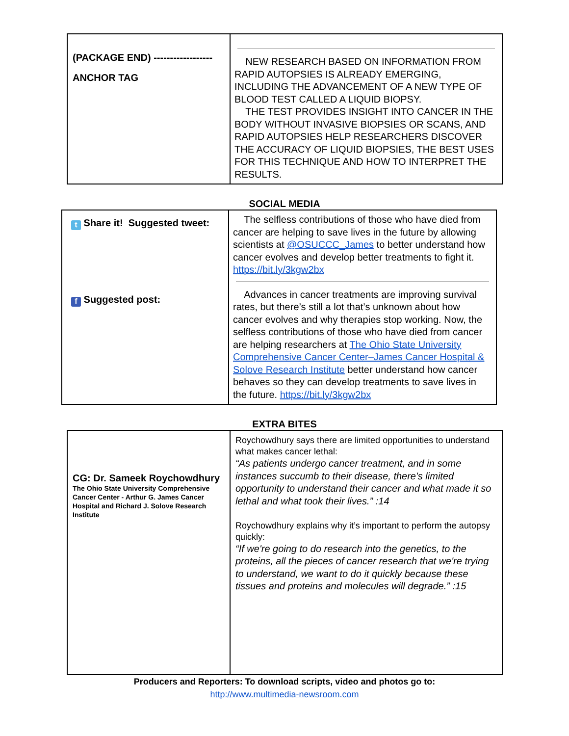| (PACKAGE END) ------------------ ANCHOR TAG | NEW RESEARCH BASED ON INFORMATION FROM RAPID AUTOPSIES IS ALREADY EMERGING, INCLUDING THE ADVANCEMENT OF A NEW TYPE OF BLOOD TEST CALLED A LIQUID BIOPSY. THE TEST PROVIDES INSIGHT INTO CANCER IN THE BODY WITHOUT INVASIVE BIOPSIES OR SCANS, AND RAPID AUTOPSIES HELP RESEARCHERS DISCOVER THE ACCURACY OF LIQUID BIOPSIES, THE BEST USES FOR THIS TECHNIQUE AND HOW TO INTERPRET THE RESULTS. |
SOCIAL MEDIA
| t Share it! Suggested tweet: f Suggested post: | The selfless contributions of those who have died from cancer are helping to save lives in the future by allowing scientists at @OSUCCC_James to better understand how cancer evolves and develop better treatments to fight it. https://bit.ly/3kgw2bx Advances in cancer treatments are improving survival rates, but there’s still a lot that’s unknown about how cancer evolves and why therapies stop working. Now, the selfless contributions of those who have died from cancer are helping researchers at The Ohio State University Comprehensive Cancer Center–James Cancer Hospital & Solove Research Institute better understand how cancer behaves so they can develop treatments to save lives in the future. https://bit.ly/3kgw2bx |
EXTRA BITES
| CG: Dr. Sameek Roychowdhury The Ohio State University Comprehensive Cancer Center - Arthur G. James Cancer Hospital and Richard J. Solove Research Institute | Roychowdhury says there are limited opportunities to understand what makes cancer lethal: “As patients undergo cancer treatment, and in some instances succumb to their disease, there's limited opportunity to understand their cancer and what made it so lethal and what took their lives.” :14 Roychowdhury explains why it’s important to perform the autopsy quickly: “If we're going to do research into the genetics, to the proteins, all the pieces of cancer research that we're trying to understand, we want to do it quickly because these tissues and proteins and molecules will degrade.” :15 |
Producers and Reporters: To download scripts, video and photos go to:
http://www.multimedia-newsroom.com